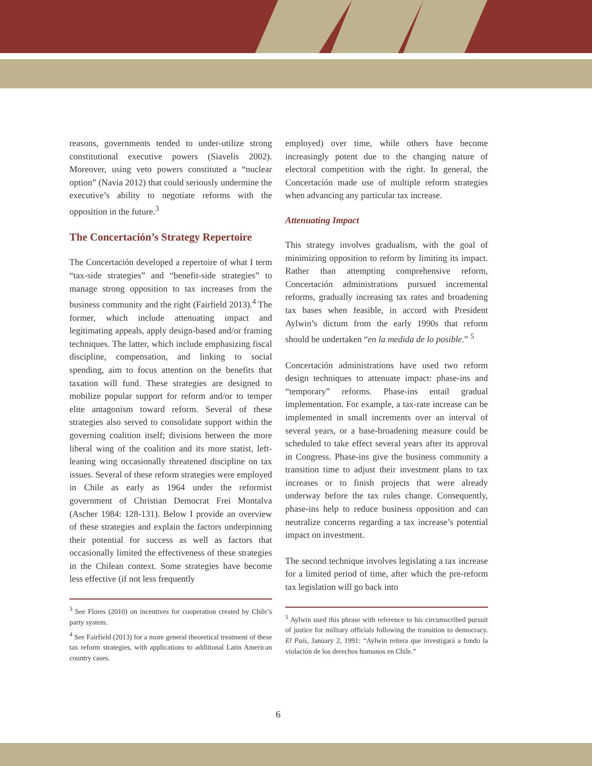reasons, governments tended to under-utilize strong constitutional executive powers (Siavelis 2002). Moreover, using veto powers constituted a “nuclear option” (Navia 2012) that could seriously undermine the executive’s ability to negotiate reforms with the opposition in the future.<sup>3</sup>
The Concertación’s Strategy Repertoire
The Concertación developed a repertoire of what I term “tax-side strategies” and “benefit-side strategies” to manage strong opposition to tax increases from the business community and the right (Fairfield 2013).<sup>4</sup> The former, which include attenuating impact and legitimating appeals, apply design-based and/or framing techniques. The latter, which include emphasizing fiscal discipline, compensation, and linking to social spending, aim to focus attention on the benefits that taxation will fund. These strategies are designed to mobilize popular support for reform and/or to temper elite antagonism toward reform. Several of these strategies also served to consolidate support within the governing coalition itself; divisions between the more liberal wing of the coalition and its more statist, left-leaning wing occasionally threatened discipline on tax issues. Several of these reform strategies were employed in Chile as early as 1964 under the reformist government of Christian Democrat Frei Montalva (Ascher 1984: 128-131). Below I provide an overview of these strategies and explain the factors underpinning their potential for success as well as factors that occasionally limited the effectiveness of these strategies in the Chilean context. Some strategies have become less effective (if not less frequently
<sup>3</sup> See Flores (2010) on incentives for cooperation created by Chile’s party system.
<sup>4</sup> See Fairfield (2013) for a more general theoretical treatment of these tax reform strategies, with applications to additional Latin American country cases.
employed) over time, while others have become increasingly potent due to the changing nature of electoral competition with the right. In general, the Concertación made use of multiple reform strategies when advancing any particular tax increase.
Attenuating Impact
This strategy involves gradualism, with the goal of minimizing opposition to reform by limiting its impact. Rather than attempting comprehensive reform, Concertación administrations pursued incremental reforms, gradually increasing tax rates and broadening tax bases when feasible, in accord with President Aylwin’s dictum from the early 1990s that reform should be undertaken “en la medida de lo posible.” <sup>5</sup>
Concertación administrations have used two reform design techniques to attenuate impact: phase-ins and “temporary” reforms. Phase-ins entail gradual implementation. For example, a tax-rate increase can be implemented in small increments over an interval of several years, or a base-broadening measure could be scheduled to take effect several years after its approval in Congress. Phase-ins give the business community a transition time to adjust their investment plans to tax increases or to finish projects that were already underway before the tax rules change. Consequently, phase-ins help to reduce business opposition and can neutralize concerns regarding a tax increase’s potential impact on investment.
The second technique involves legislating a tax increase for a limited period of time, after which the pre-reform tax legislation will go back into
<sup>5</sup> Aylwin used this phrase with reference to his circumscribed pursuit of justice for military officials following the transition to democracy. El País, January 2, 1991: “Aylwin reitera que investigará a fondo la violación de los derechos humanos en Chile.”
6